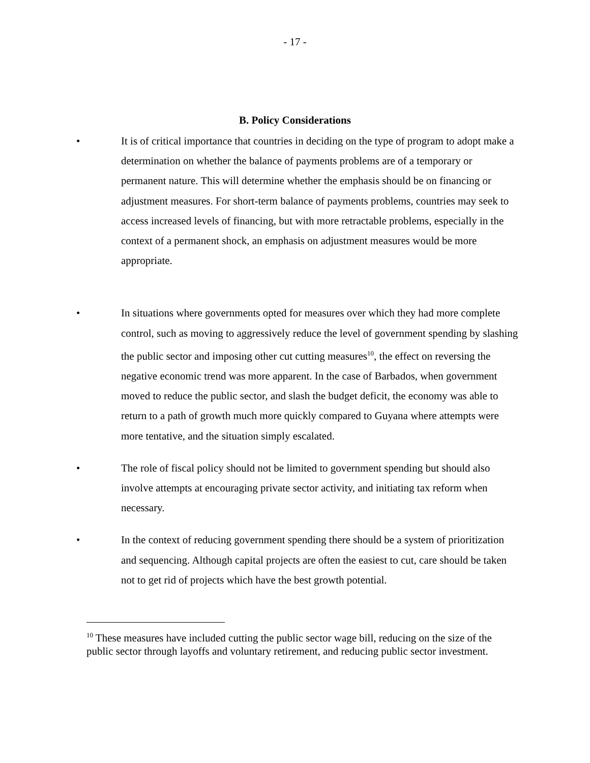- 17 -
B. Policy Considerations
• It is of critical importance that countries in deciding on the type of program to adopt make a determination on whether the balance of payments problems are of a temporary or permanent nature. This will determine whether the emphasis should be on financing or adjustment measures. For short-term balance of payments problems, countries may seek to access increased levels of financing, but with more retractable problems, especially in the context of a permanent shock, an emphasis on adjustment measures would be more appropriate.
• In situations where governments opted for measures over which they had more complete control, such as moving to aggressively reduce the level of government spending by slashing the public sector and imposing other cut cutting measures<sup>10</sup>, the effect on reversing the negative economic trend was more apparent. In the case of Barbados, when government moved to reduce the public sector, and slash the budget deficit, the economy was able to return to a path of growth much more quickly compared to Guyana where attempts were more tentative, and the situation simply escalated.
• The role of fiscal policy should not be limited to government spending but should also involve attempts at encouraging private sector activity, and initiating tax reform when necessary.
• In the context of reducing government spending there should be a system of prioritization and sequencing. Although capital projects are often the easiest to cut, care should be taken not to get rid of projects which have the best growth potential.
<sup>10</sup> These measures have included cutting the public sector wage bill, reducing on the size of the public sector through layoffs and voluntary retirement, and reducing public sector investment.